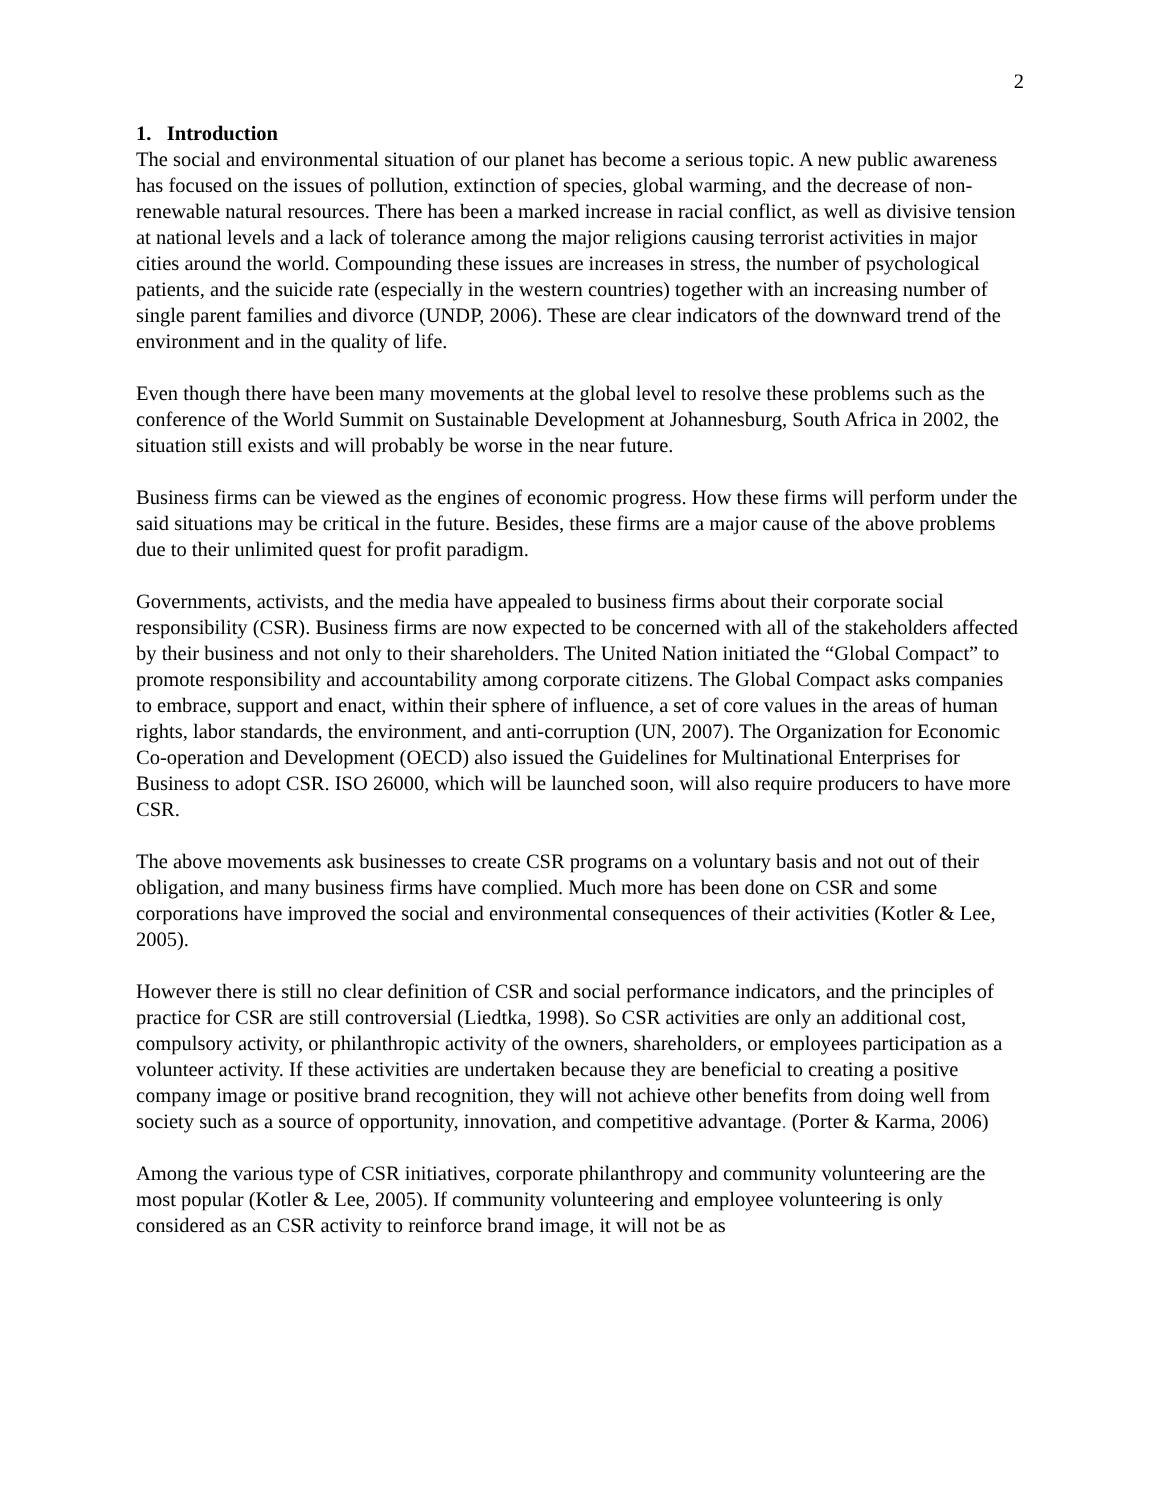2
1. Introduction
The social and environmental situation of our planet has become a serious topic. A new public awareness has focused on the issues of pollution, extinction of species, global warming, and the decrease of non-renewable natural resources. There has been a marked increase in racial conflict, as well as divisive tension at national levels and a lack of tolerance among the major religions causing terrorist activities in major cities around the world. Compounding these issues are increases in stress, the number of psychological patients, and the suicide rate (especially in the western countries) together with an increasing number of single parent families and divorce (UNDP, 2006). These are clear indicators of the downward trend of the environment and in the quality of life.
Even though there have been many movements at the global level to resolve these problems such as the conference of the World Summit on Sustainable Development at Johannesburg, South Africa in 2002, the situation still exists and will probably be worse in the near future.
Business firms can be viewed as the engines of economic progress. How these firms will perform under the said situations may be critical in the future. Besides, these firms are a major cause of the above problems due to their unlimited quest for profit paradigm.
Governments, activists, and the media have appealed to business firms about their corporate social responsibility (CSR). Business firms are now expected to be concerned with all of the stakeholders affected by their business and not only to their shareholders. The United Nation initiated the “Global Compact” to promote responsibility and accountability among corporate citizens. The Global Compact asks companies to embrace, support and enact, within their sphere of influence, a set of core values in the areas of human rights, labor standards, the environment, and anti-corruption (UN, 2007). The Organization for Economic Co-operation and Development (OECD) also issued the Guidelines for Multinational Enterprises for Business to adopt CSR. ISO 26000, which will be launched soon, will also require producers to have more CSR.
The above movements ask businesses to create CSR programs on a voluntary basis and not out of their obligation, and many business firms have complied. Much more has been done on CSR and some corporations have improved the social and environmental consequences of their activities (Kotler & Lee, 2005).
However there is still no clear definition of CSR and social performance indicators, and the principles of practice for CSR are still controversial (Liedtka, 1998). So CSR activities are only an additional cost, compulsory activity, or philanthropic activity of the owners, shareholders, or employees participation as a volunteer activity. If these activities are undertaken because they are beneficial to creating a positive company image or positive brand recognition, they will not achieve other benefits from doing well from society such as a source of opportunity, innovation, and competitive advantage. (Porter & Karma, 2006)
Among the various type of CSR initiatives, corporate philanthropy and community volunteering are the most popular (Kotler & Lee, 2005). If community volunteering and employee volunteering is only considered as an CSR activity to reinforce brand image, it will not be as